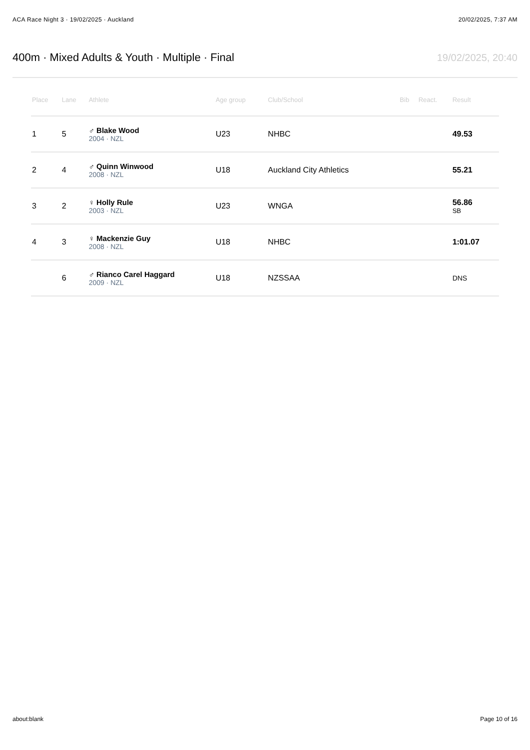ACA Race Night 3 · 19/02/2025 · Auckland 20/02/2025, 7:37 AM
400m · Mixed Adults & Youth · Multiple · Final
19/02/2025, 20:40
| Place | Lane | Athlete | Age group | Club/School | Bib | React. | Result |
| --- | --- | --- | --- | --- | --- | --- | --- |
| 1 | 5 | ♂ Blake Wood 2004 · NZL | U23 | NHBC | | | 49.53 |
| 2 | 4 | ♂ Quinn Winwood 2008 · NZL | U18 | Auckland City Athletics | | | 55.21 |
| 3 | 2 | ♀ Holly Rule 2003 · NZL | U23 | WNGA | | | 56.86 SB |
| 4 | 3 | ♀ Mackenzie Guy 2008 · NZL | U18 | NHBC | | | 1:01.07 |
| | 6 | ♂ Rianco Carel Haggard 2009 · NZL | U18 | NZSSAA | | | DNS |
about:blank Page 10 of 16